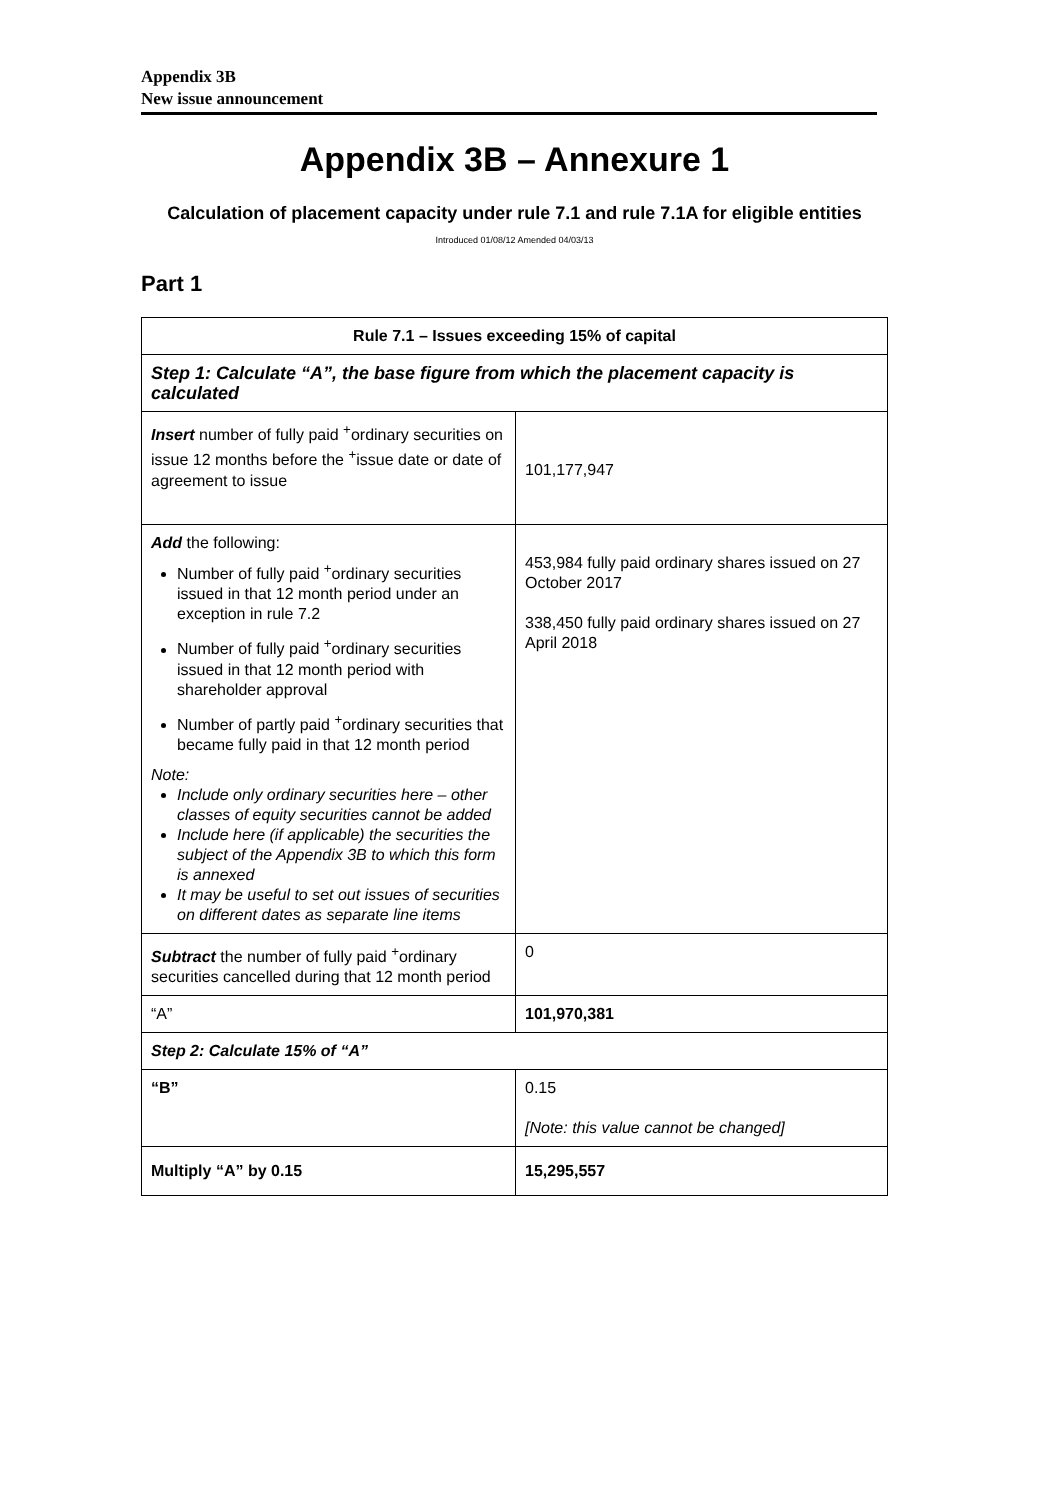Appendix 3B
New issue announcement
Appendix 3B – Annexure 1
Calculation of placement capacity under rule 7.1 and rule 7.1A for eligible entities
Introduced 01/08/12 Amended 04/03/13
Part 1
| Rule 7.1 – Issues exceeding 15% of capital | |
| --- | --- |
| Step 1: Calculate “A”, the base figure from which the placement capacity is calculated | |
| Insert number of fully paid <sup>+</sup>ordinary securities on issue 12 months before the <sup>+</sup>issue date or date of agreement to issue | 101,177,947 |
| Add the following: Number of fully paid <sup>+</sup>ordinary securities issued in that 12 month period under an exception in rule 7.2 Number of fully paid <sup>+</sup>ordinary securities issued in that 12 month period with shareholder approval Number of partly paid <sup>+</sup>ordinary securities that became fully paid in that 12 month period Note: Include only ordinary securities here – other classes of equity securities cannot be added Include here (if applicable) the securities the subject of the Appendix 3B to which this form is annexed It may be useful to set out issues of securities on different dates as separate line items | 453,984 fully paid ordinary shares issued on 27 October 2017 338,450 fully paid ordinary shares issued on 27 April 2018 |
| Subtract the number of fully paid <sup>+</sup>ordinary securities cancelled during that 12 month period | 0 |
| “A” | 101,970,381 |
| Step 2: Calculate 15% of “A” | |
| “B” | 0.15 [Note: this value cannot be changed] |
| Multiply “A” by 0.15 | 15,295,557 |